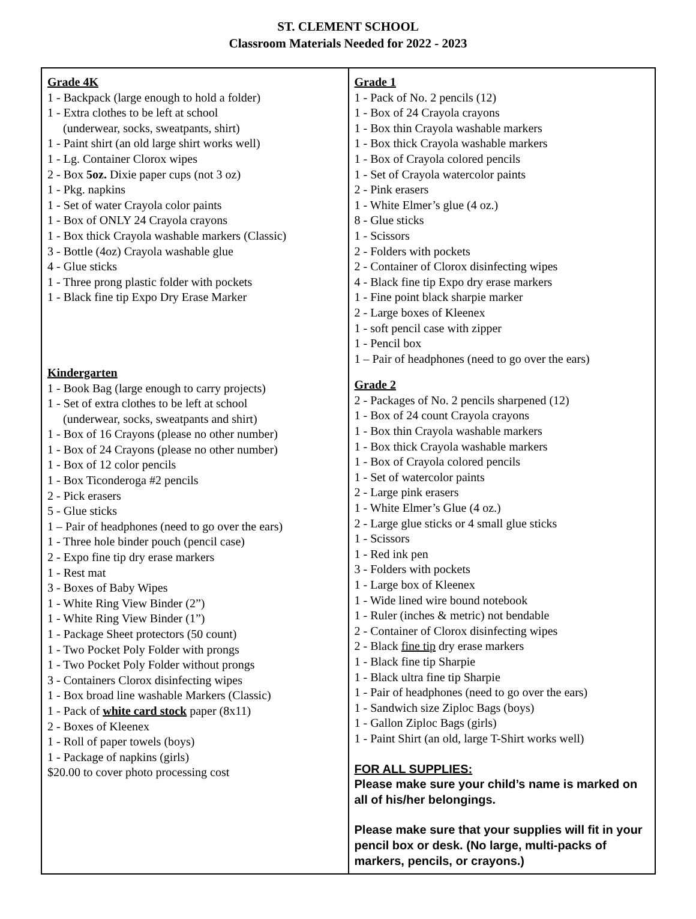ST. CLEMENT SCHOOL
Classroom Materials Needed for 2022 - 2023
| Grade 4K 1 - Backpack (large enough to hold a folder) 1 - Extra clothes to be left at school (underwear, socks, sweatpants, shirt) 1 - Paint shirt (an old large shirt works well) 1 - Lg. Container Clorox wipes 2 - Box 5oz. Dixie paper cups (not 3 oz) 1 - Pkg. napkins 1 - Set of water Crayola color paints 1 - Box of ONLY 24 Crayola crayons 1 - Box thick Crayola washable markers (Classic) 3 - Bottle (4oz) Crayola washable glue 4 - Glue sticks 1 - Three prong plastic folder with pockets 1 - Black fine tip Expo Dry Erase Marker Kindergarten 1 - Book Bag (large enough to carry projects) 1 - Set of extra clothes to be left at school (underwear, socks, sweatpants and shirt) 1 - Box of 16 Crayons (please no other number) 1 - Box of 24 Crayons (please no other number) 1 - Box of 12 color pencils 1 - Box Ticonderoga #2 pencils 2 - Pick erasers 5 - Glue sticks 1 – Pair of headphones (need to go over the ears) 1 - Three hole binder pouch (pencil case) 2 - Expo fine tip dry erase markers 1 - Rest mat 3 - Boxes of Baby Wipes 1 - White Ring View Binder (2”) 1 - White Ring View Binder (1”) 1 - Package Sheet protectors (50 count) 1 - Two Pocket Poly Folder with prongs 1 - Two Pocket Poly Folder without prongs 3 - Containers Clorox disinfecting wipes 1 - Box broad line washable Markers (Classic) 1 - Pack of white card stock paper (8x11) 2 - Boxes of Kleenex 1 - Roll of paper towels (boys) 1 - Package of napkins (girls) $20.00 to cover photo processing cost | Grade 1 1 - Pack of No. 2 pencils (12) 1 - Box of 24 Crayola crayons 1 - Box thin Crayola washable markers 1 - Box thick Crayola washable markers 1 - Box of Crayola colored pencils 1 - Set of Crayola watercolor paints 2 - Pink erasers 1 - White Elmer’s glue (4 oz.) 8 - Glue sticks 1 - Scissors 2 - Folders with pockets 2 - Container of Clorox disinfecting wipes 4 - Black fine tip Expo dry erase markers 1 - Fine point black sharpie marker 2 - Large boxes of Kleenex 1 - soft pencil case with zipper 1 - Pencil box 1 – Pair of headphones (need to go over the ears) Grade 2 2 - Packages of No. 2 pencils sharpened (12) 1 - Box of 24 count Crayola crayons 1 - Box thin Crayola washable markers 1 - Box thick Crayola washable markers 1 - Box of Crayola colored pencils 1 - Set of watercolor paints 2 - Large pink erasers 1 - White Elmer’s Glue (4 oz.) 2 - Large glue sticks or 4 small glue sticks 1 - Scissors 1 - Red ink pen 3 - Folders with pockets 1 - Large box of Kleenex 1 - Wide lined wire bound notebook 1 - Ruler (inches & metric) not bendable 2 - Container of Clorox disinfecting wipes 2 - Black fine tip dry erase markers 1 - Black fine tip Sharpie 1 - Black ultra fine tip Sharpie 1 - Pair of headphones (need to go over the ears) 1 - Sandwich size Ziploc Bags (boys) 1 - Gallon Ziploc Bags (girls) 1 - Paint Shirt (an old, large T-Shirt works well) FOR ALL SUPPLIES: Please make sure your child’s name is marked on all of his/her belongings. Please make sure that your supplies will fit in your pencil box or desk. (No large, multi-packs of markers, pencils, or crayons.) |